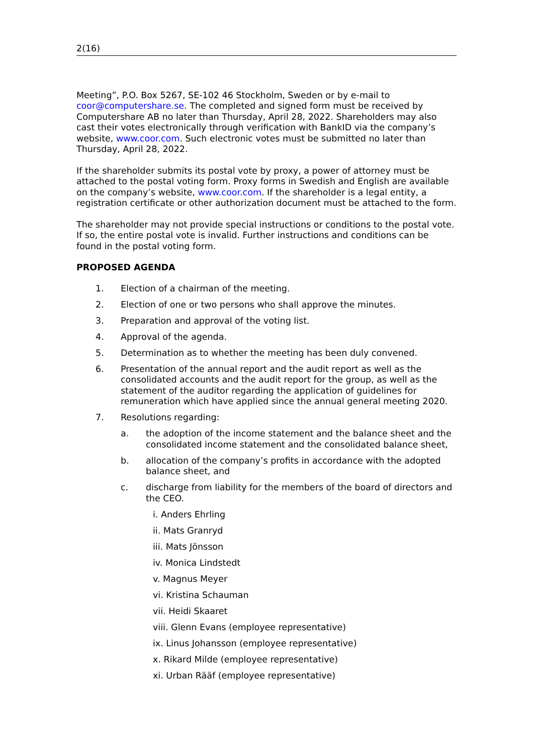2(16)
Meeting”, P.O. Box 5267, SE-102 46 Stockholm, Sweden or by e-mail to coor@computershare.se. The completed and signed form must be received by Computershare AB no later than Thursday, April 28, 2022. Shareholders may also cast their votes electronically through verification with BankID via the company’s website, www.coor.com. Such electronic votes must be submitted no later than Thursday, April 28, 2022.
If the shareholder submits its postal vote by proxy, a power of attorney must be attached to the postal voting form. Proxy forms in Swedish and English are available on the company’s website, www.coor.com. If the shareholder is a legal entity, a registration certificate or other authorization document must be attached to the form.
The shareholder may not provide special instructions or conditions to the postal vote. If so, the entire postal vote is invalid. Further instructions and conditions can be found in the postal voting form.
PROPOSED AGENDA
1. Election of a chairman of the meeting.
2. Election of one or two persons who shall approve the minutes.
3. Preparation and approval of the voting list.
4. Approval of the agenda.
5. Determination as to whether the meeting has been duly convened.
6. Presentation of the annual report and the audit report as well as the consolidated accounts and the audit report for the group, as well as the statement of the auditor regarding the application of guidelines for remuneration which have applied since the annual general meeting 2020.
7. Resolutions regarding:
a. the adoption of the income statement and the balance sheet and the consolidated income statement and the consolidated balance sheet,
b. allocation of the company’s profits in accordance with the adopted balance sheet, and
c. discharge from liability for the members of the board of directors and the CEO.
i. Anders Ehrling
ii. Mats Granryd
iii. Mats Jönsson
iv. Monica Lindstedt
v. Magnus Meyer
vi. Kristina Schauman
vii. Heidi Skaaret
viii. Glenn Evans (employee representative)
ix. Linus Johansson (employee representative)
x. Rikard Milde (employee representative)
xi. Urban Rääf (employee representative)